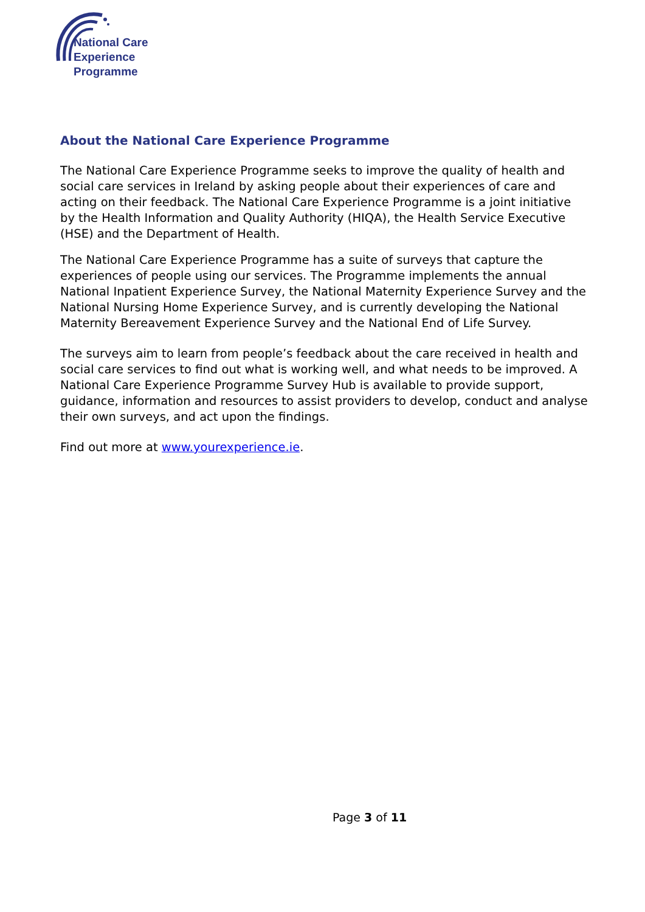National Care
Experience
Programme
About the National Care Experience Programme
The National Care Experience Programme seeks to improve the quality of health and social care services in Ireland by asking people about their experiences of care and acting on their feedback. The National Care Experience Programme is a joint initiative by the Health Information and Quality Authority (HIQA), the Health Service Executive (HSE) and the Department of Health.
The National Care Experience Programme has a suite of surveys that capture the experiences of people using our services. The Programme implements the annual National Inpatient Experience Survey, the National Maternity Experience Survey and the National Nursing Home Experience Survey, and is currently developing the National Maternity Bereavement Experience Survey and the National End of Life Survey.
The surveys aim to learn from people’s feedback about the care received in health and social care services to find out what is working well, and what needs to be improved. A National Care Experience Programme Survey Hub is available to provide support, guidance, information and resources to assist providers to develop, conduct and analyse their own surveys, and act upon the findings.
Find out more at www.yourexperience.ie.
Page 3 of 11